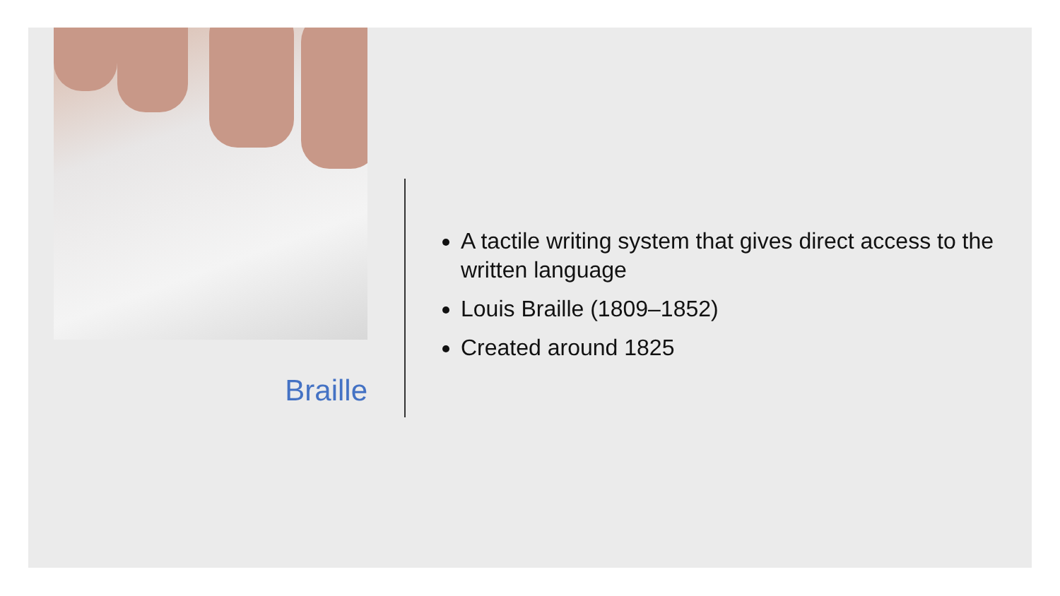Braille
A tactile writing system that gives direct access to the written language
Louis Braille (1809–1852)
Created around 1825